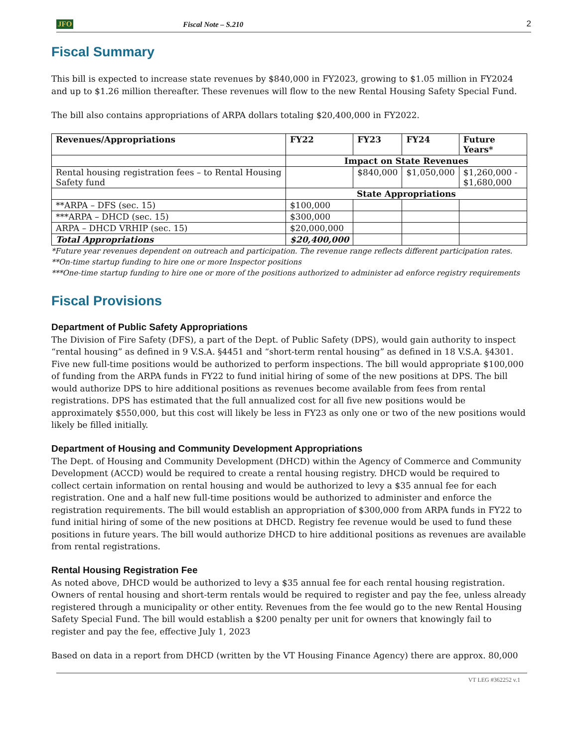JFO Fiscal Note – S.210 2
Fiscal Summary
This bill is expected to increase state revenues by $840,000 in FY2023, growing to $1.05 million in FY2024 and up to $1.26 million thereafter. These revenues will flow to the new Rental Housing Safety Special Fund.
The bill also contains appropriations of ARPA dollars totaling $20,400,000 in FY2022.
| Revenues/Appropriations | | FY22 | FY23 | FY24 | Future Years* |
| --- | --- | --- | --- | --- | --- |
| | Impact on State Revenues | | | | |
| Rental housing registration fees – to Rental Housing Safety fund | | | $840,000 | $1,050,000 | $1,260,000 - $1,680,000 |
| | State Appropriations | | | | |
| **ARPA – DFS (sec. 15) | | $100,000 | | | |
| ***ARPA – DHCD (sec. 15) | | $300,000 | | | |
| ARPA – DHCD VRHIP (sec. 15) | | $20,000,000 | | | |
| Total Appropriations | | $20,400,000 | | | |
*Future year revenues dependent on outreach and participation. The revenue range reflects different participation rates.
**On-time startup funding to hire one or more Inspector positions
***One-time startup funding to hire one or more of the positions authorized to administer ad enforce registry requirements
Fiscal Provisions
Department of Public Safety Appropriations
The Division of Fire Safety (DFS), a part of the Dept. of Public Safety (DPS), would gain authority to inspect “rental housing” as defined in 9 V.S.A. §4451 and “short-term rental housing” as defined in 18 V.S.A. §4301. Five new full-time positions would be authorized to perform inspections. The bill would appropriate $100,000 of funding from the ARPA funds in FY22 to fund initial hiring of some of the new positions at DPS. The bill would authorize DPS to hire additional positions as revenues become available from fees from rental registrations. DPS has estimated that the full annualized cost for all five new positions would be approximately $550,000, but this cost will likely be less in FY23 as only one or two of the new positions would likely be filled initially.
Department of Housing and Community Development Appropriations
The Dept. of Housing and Community Development (DHCD) within the Agency of Commerce and Community Development (ACCD) would be required to create a rental housing registry. DHCD would be required to collect certain information on rental housing and would be authorized to levy a $35 annual fee for each registration. One and a half new full-time positions would be authorized to administer and enforce the registration requirements. The bill would establish an appropriation of $300,000 from ARPA funds in FY22 to fund initial hiring of some of the new positions at DHCD. Registry fee revenue would be used to fund these positions in future years. The bill would authorize DHCD to hire additional positions as revenues are available from rental registrations.
Rental Housing Registration Fee
As noted above, DHCD would be authorized to levy a $35 annual fee for each rental housing registration. Owners of rental housing and short-term rentals would be required to register and pay the fee, unless already registered through a municipality or other entity. Revenues from the fee would go to the new Rental Housing Safety Special Fund. The bill would establish a $200 penalty per unit for owners that knowingly fail to register and pay the fee, effective July 1, 2023
Based on data in a report from DHCD (written by the VT Housing Finance Agency) there are approx. 80,000
VT LEG #362252 v.1